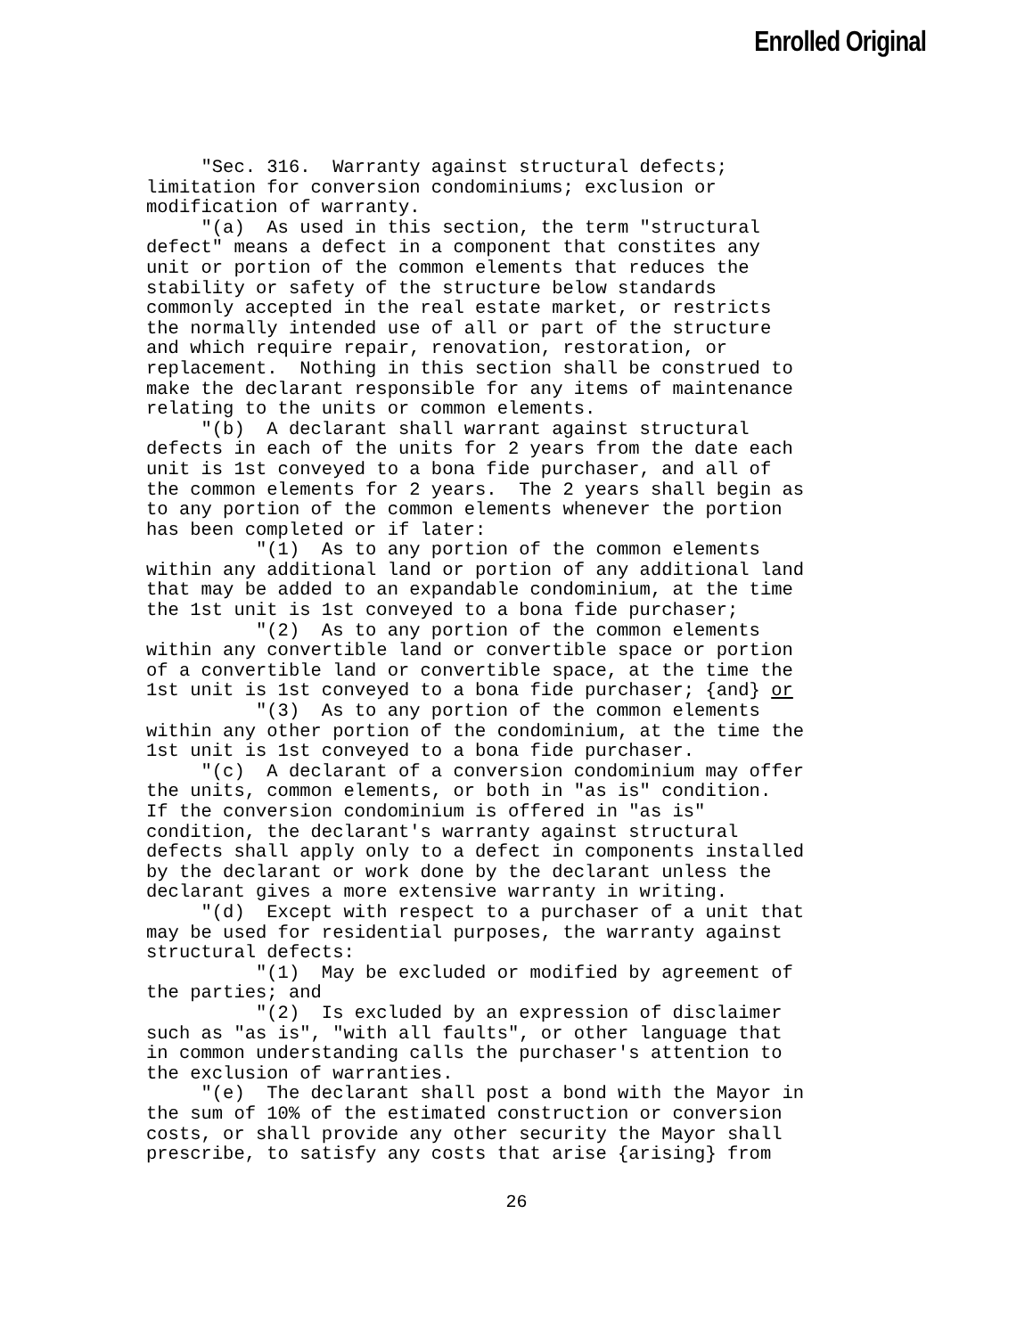Enrolled Original
"Sec. 316. Warranty against structural defects; limitation for conversion condominiums; exclusion or modification of warranty. "(a) As used in this section, the term "structural defect" means a defect in a component that constites any unit or portion of the common elements that reduces the stability or safety of the structure below standards commonly accepted in the real estate market, or restricts the normally intended use of all or part of the structure and which require repair, renovation, restoration, or replacement. Nothing in this section shall be construed to make the declarant responsible for any items of maintenance relating to the units or common elements. "(b) A declarant shall warrant against structural defects in each of the units for 2 years from the date each unit is 1st conveyed to a bona fide purchaser, and all of the common elements for 2 years. The 2 years shall begin as to any portion of the common elements whenever the portion has been completed or if later: "(1) As to any portion of the common elements within any additional land or portion of any additional land that may be added to an expandable condominium, at the time the 1st unit is 1st conveyed to a bona fide purchaser; "(2) As to any portion of the common elements within any convertible land or convertible space or portion of a convertible land or convertible space, at the time the 1st unit is 1st conveyed to a bona fide purchaser; {and} or "(3) As to any portion of the common elements within any other portion of the condominium, at the time the 1st unit is 1st conveyed to a bona fide purchaser. "(c) A declarant of a conversion condominium may offer the units, common elements, or both in "as is" condition. If the conversion condominium is offered in "as is" condition, the declarant's warranty against structural defects shall apply only to a defect in components installed by the declarant or work done by the declarant unless the declarant gives a more extensive warranty in writing. "(d) Except with respect to a purchaser of a unit that may be used for residential purposes, the warranty against structural defects: "(1) May be excluded or modified by agreement of the parties; and "(2) Is excluded by an expression of disclaimer such as "as is", "with all faults", or other language that in common understanding calls the purchaser's attention to the exclusion of warranties. "(e) The declarant shall post a bond with the Mayor in the sum of 10% of the estimated construction or conversion costs, or shall provide any other security the Mayor shall prescribe, to satisfy any costs that arise {arising} from
26